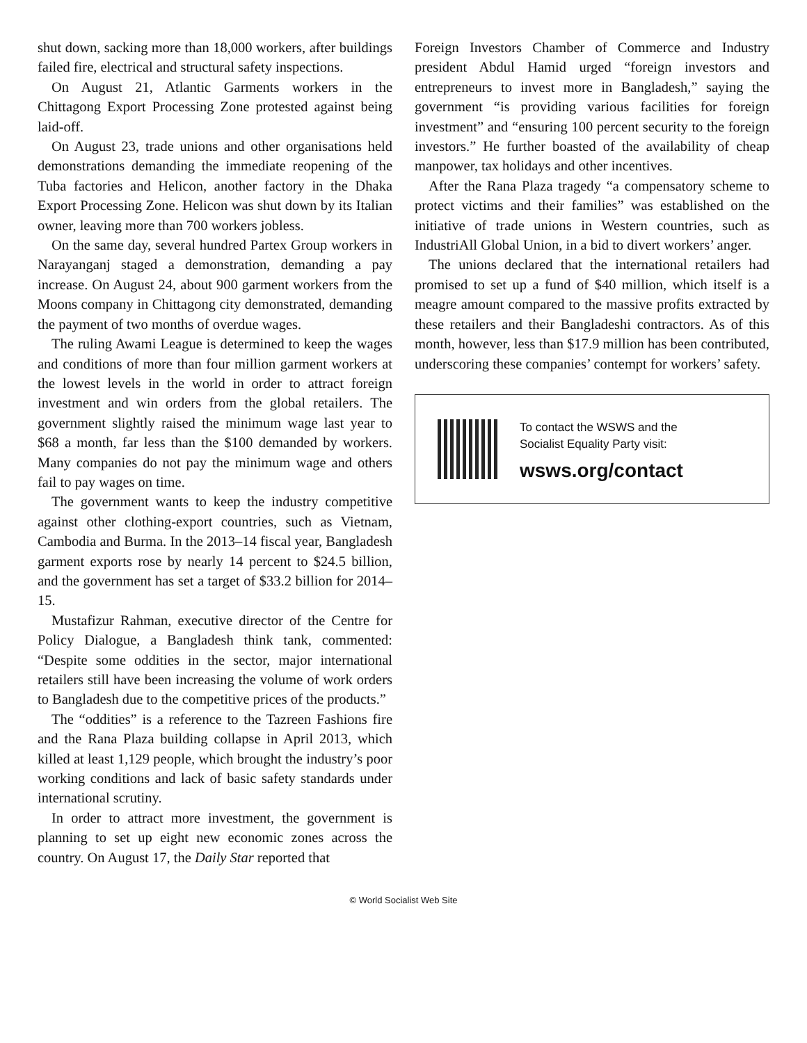shut down, sacking more than 18,000 workers, after buildings failed fire, electrical and structural safety inspections.
On August 21, Atlantic Garments workers in the Chittagong Export Processing Zone protested against being laid-off.
On August 23, trade unions and other organisations held demonstrations demanding the immediate reopening of the Tuba factories and Helicon, another factory in the Dhaka Export Processing Zone. Helicon was shut down by its Italian owner, leaving more than 700 workers jobless.
On the same day, several hundred Partex Group workers in Narayanganj staged a demonstration, demanding a pay increase. On August 24, about 900 garment workers from the Moons company in Chittagong city demonstrated, demanding the payment of two months of overdue wages.
The ruling Awami League is determined to keep the wages and conditions of more than four million garment workers at the lowest levels in the world in order to attract foreign investment and win orders from the global retailers. The government slightly raised the minimum wage last year to $68 a month, far less than the $100 demanded by workers. Many companies do not pay the minimum wage and others fail to pay wages on time.
The government wants to keep the industry competitive against other clothing-export countries, such as Vietnam, Cambodia and Burma. In the 2013–14 fiscal year, Bangladesh garment exports rose by nearly 14 percent to $24.5 billion, and the government has set a target of $33.2 billion for 2014–15.
Mustafizur Rahman, executive director of the Centre for Policy Dialogue, a Bangladesh think tank, commented: “Despite some oddities in the sector, major international retailers still have been increasing the volume of work orders to Bangladesh due to the competitive prices of the products.”
The “oddities” is a reference to the Tazreen Fashions fire and the Rana Plaza building collapse in April 2013, which killed at least 1,129 people, which brought the industry’s poor working conditions and lack of basic safety standards under international scrutiny.
In order to attract more investment, the government is planning to set up eight new economic zones across the country. On August 17, the Daily Star reported that
Foreign Investors Chamber of Commerce and Industry president Abdul Hamid urged “foreign investors and entrepreneurs to invest more in Bangladesh,” saying the government “is providing various facilities for foreign investment” and “ensuring 100 percent security to the foreign investors.” He further boasted of the availability of cheap manpower, tax holidays and other incentives.
After the Rana Plaza tragedy “a compensatory scheme to protect victims and their families” was established on the initiative of trade unions in Western countries, such as IndustriAll Global Union, in a bid to divert workers’ anger.
The unions declared that the international retailers had promised to set up a fund of $40 million, which itself is a meagre amount compared to the massive profits extracted by these retailers and their Bangladeshi contractors. As of this month, however, less than $17.9 million has been contributed, underscoring these companies’ contempt for workers’ safety.
To contact the WSWS and the
Socialist Equality Party visit:
wsws.org/contact
© World Socialist Web Site